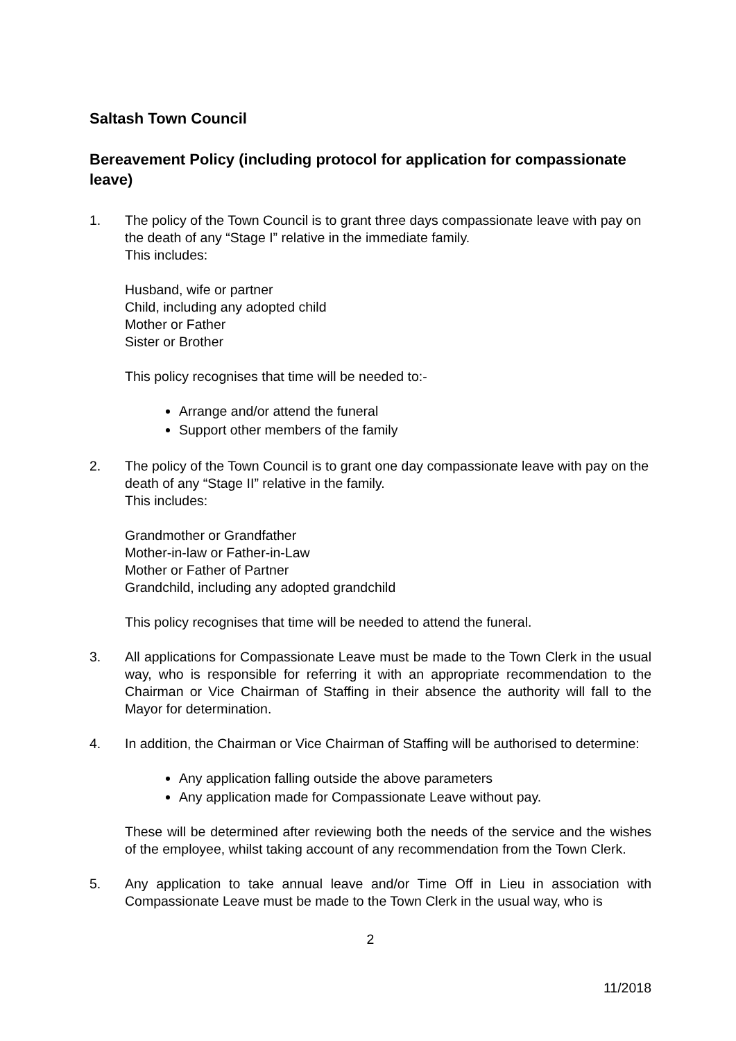Saltash Town Council
Bereavement Policy (including protocol for application for compassionate leave)
1. The policy of the Town Council is to grant three days compassionate leave with pay on the death of any “Stage I” relative in the immediate family.
This includes:
Husband, wife or partner
Child, including any adopted child
Mother or Father
Sister or Brother
This policy recognises that time will be needed to:-
Arrange and/or attend the funeral
Support other members of the family
2. The policy of the Town Council is to grant one day compassionate leave with pay on the death of any “Stage II” relative in the family.
This includes:
Grandmother or Grandfather
Mother-in-law or Father-in-Law
Mother or Father of Partner
Grandchild, including any adopted grandchild
This policy recognises that time will be needed to attend the funeral.
3. All applications for Compassionate Leave must be made to the Town Clerk in the usual way, who is responsible for referring it with an appropriate recommendation to the Chairman or Vice Chairman of Staffing in their absence the authority will fall to the Mayor for determination.
4. In addition, the Chairman or Vice Chairman of Staffing will be authorised to determine:
Any application falling outside the above parameters
Any application made for Compassionate Leave without pay.
These will be determined after reviewing both the needs of the service and the wishes of the employee, whilst taking account of any recommendation from the Town Clerk.
5. Any application to take annual leave and/or Time Off in Lieu in association with Compassionate Leave must be made to the Town Clerk in the usual way, who is
2
11/2018